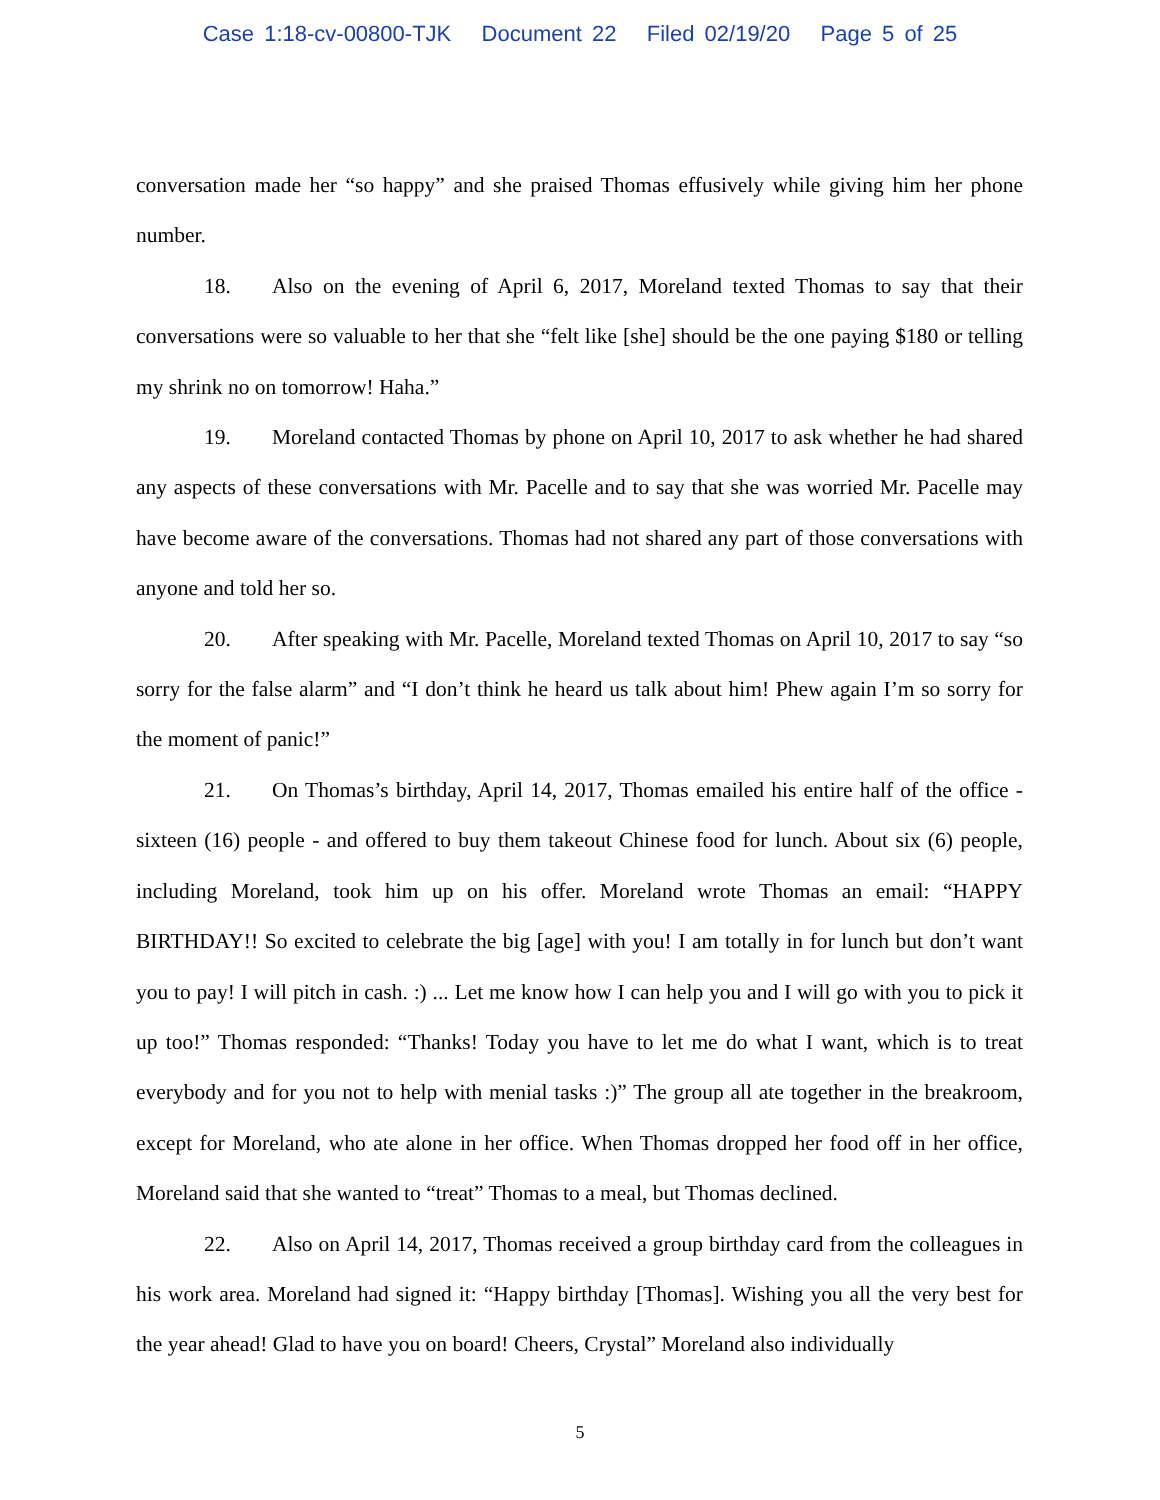Case 1:18-cv-00800-TJK Document 22 Filed 02/19/20 Page 5 of 25
conversation made her “so happy” and she praised Thomas effusively while giving him her phone number.
18. Also on the evening of April 6, 2017, Moreland texted Thomas to say that their conversations were so valuable to her that she “felt like [she] should be the one paying $180 or telling my shrink no on tomorrow! Haha.”
19. Moreland contacted Thomas by phone on April 10, 2017 to ask whether he had shared any aspects of these conversations with Mr. Pacelle and to say that she was worried Mr. Pacelle may have become aware of the conversations. Thomas had not shared any part of those conversations with anyone and told her so.
20. After speaking with Mr. Pacelle, Moreland texted Thomas on April 10, 2017 to say “so sorry for the false alarm” and “I don’t think he heard us talk about him! Phew again I’m so sorry for the moment of panic!”
21. On Thomas’s birthday, April 14, 2017, Thomas emailed his entire half of the office - sixteen (16) people - and offered to buy them takeout Chinese food for lunch. About six (6) people, including Moreland, took him up on his offer. Moreland wrote Thomas an email: “HAPPY BIRTHDAY!! So excited to celebrate the big [age] with you! I am totally in for lunch but don’t want you to pay! I will pitch in cash. :) ... Let me know how I can help you and I will go with you to pick it up too!” Thomas responded: “Thanks! Today you have to let me do what I want, which is to treat everybody and for you not to help with menial tasks :)” The group all ate together in the breakroom, except for Moreland, who ate alone in her office. When Thomas dropped her food off in her office, Moreland said that she wanted to “treat” Thomas to a meal, but Thomas declined.
22. Also on April 14, 2017, Thomas received a group birthday card from the colleagues in his work area. Moreland had signed it: “Happy birthday [Thomas]. Wishing you all the very best for the year ahead! Glad to have you on board! Cheers, Crystal” Moreland also individually
5